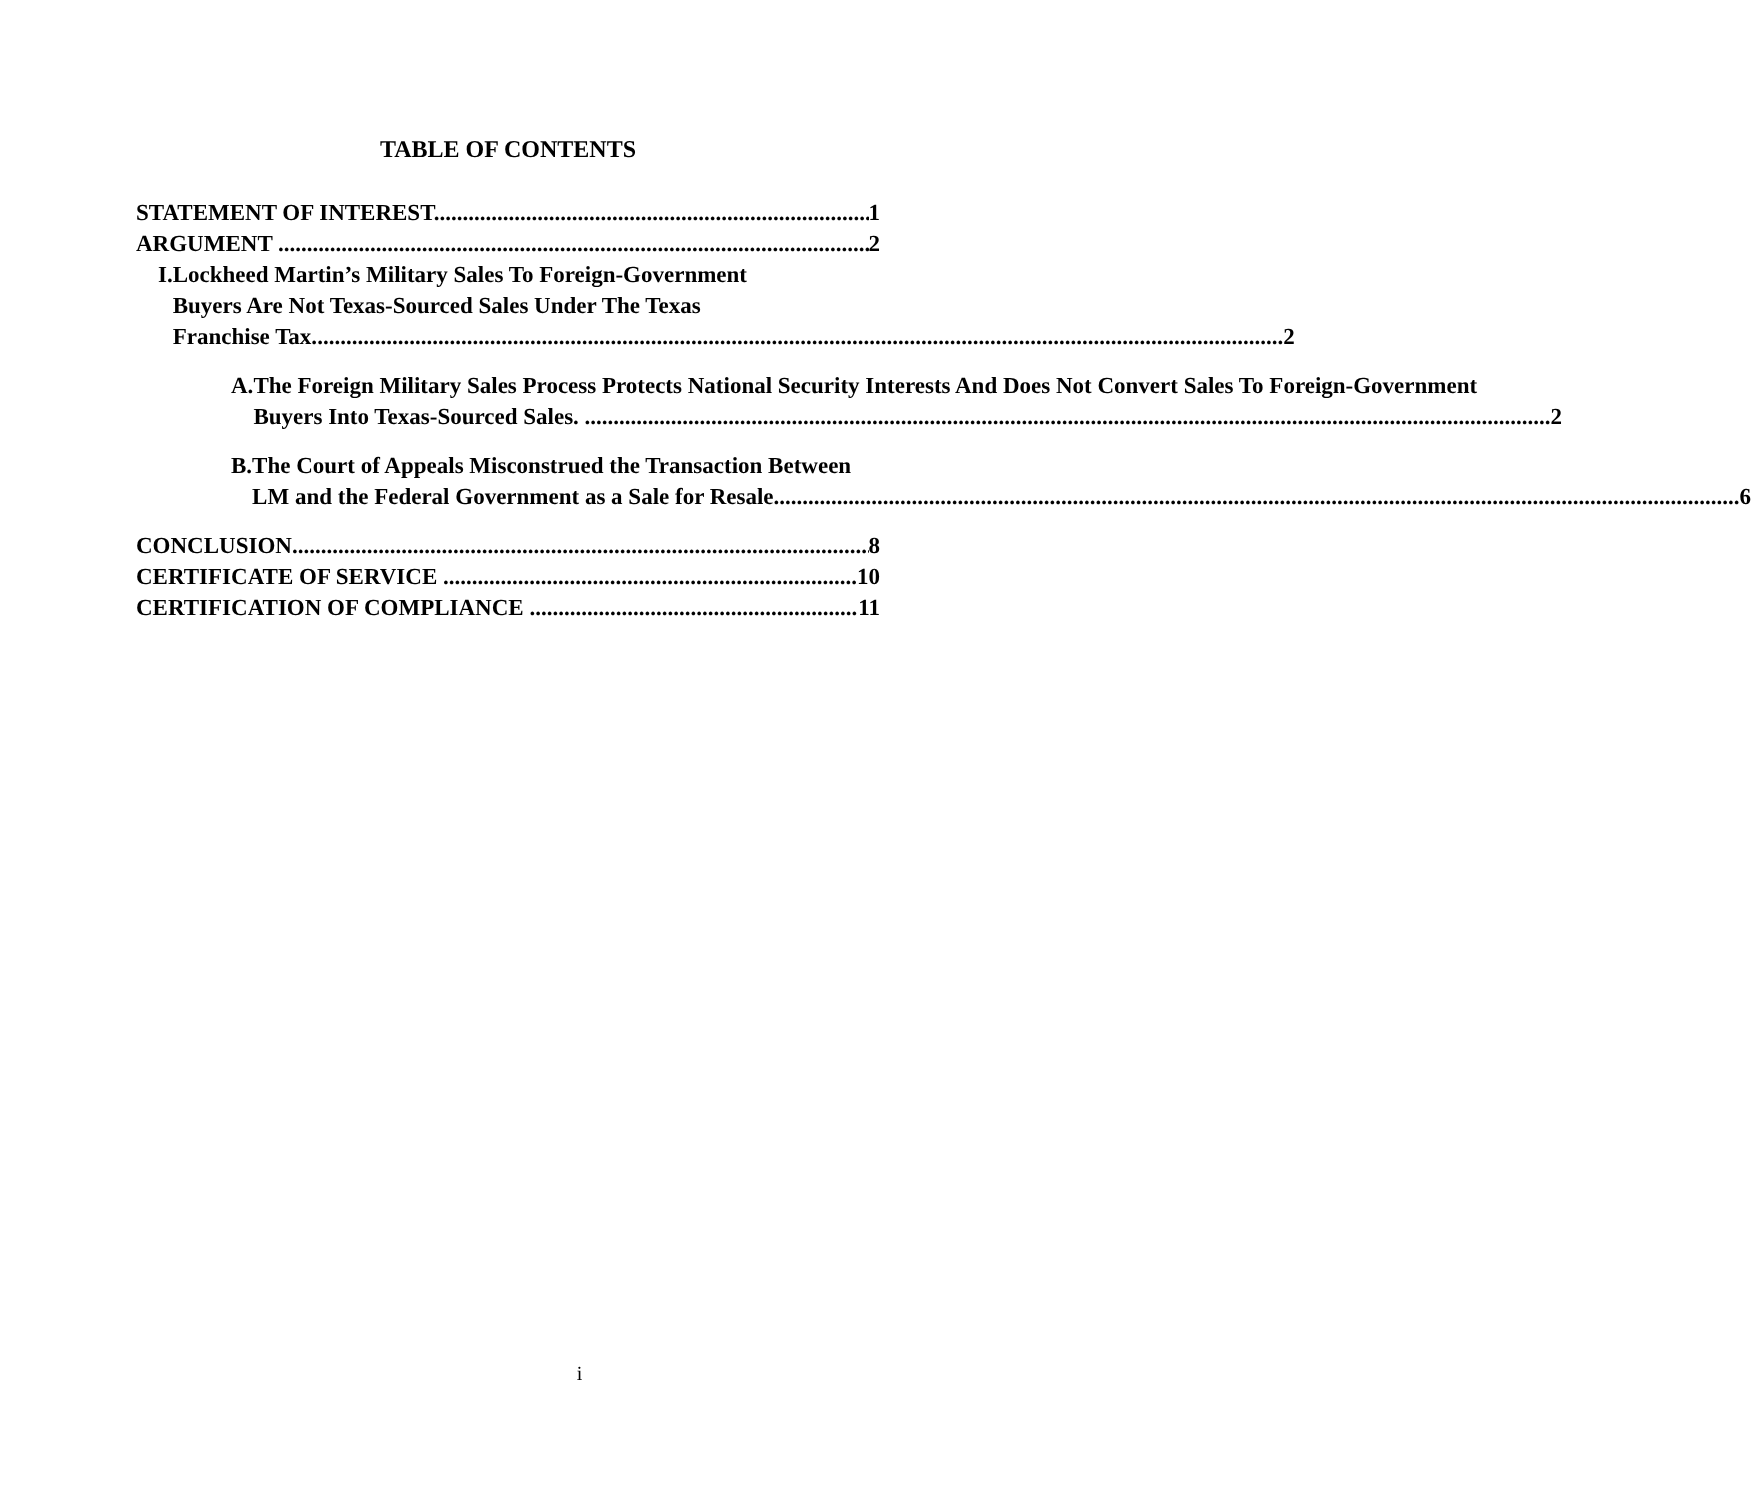TABLE OF CONTENTS
STATEMENT OF INTEREST 1
ARGUMENT 2
I. Lockheed Martin’s Military Sales To Foreign-Government
Buyers Are Not Texas-Sourced Sales Under The Texas
Franchise Tax. 2
A. The Foreign Military Sales Process Protects National Security Interests And Does Not Convert Sales To Foreign-Government
Buyers Into Texas-Sourced Sales. 2
B. The Court of Appeals Misconstrued the Transaction Between
LM and the Federal Government as a Sale for Resale 6
CONCLUSION 8
CERTIFICATE OF SERVICE 10
CERTIFICATION OF COMPLIANCE 11
i